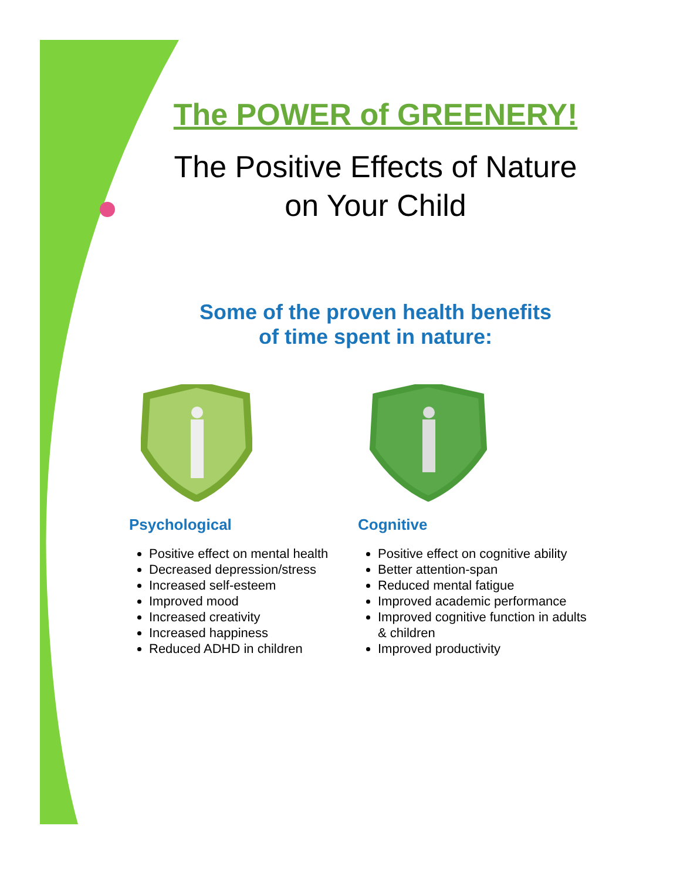The POWER of GREENERY!
The Positive Effects of Nature on Your Child
Some of the proven health benefits
of time spent in nature:
Psychological
Positive effect on mental health
Decreased depression/stress
Increased self-esteem
Improved mood
Increased creativity
Increased happiness
Reduced ADHD in children
Cognitive
Positive effect on cognitive ability
Better attention-span
Reduced mental fatigue
Improved academic performance
Improved cognitive function in adults & children
Improved productivity